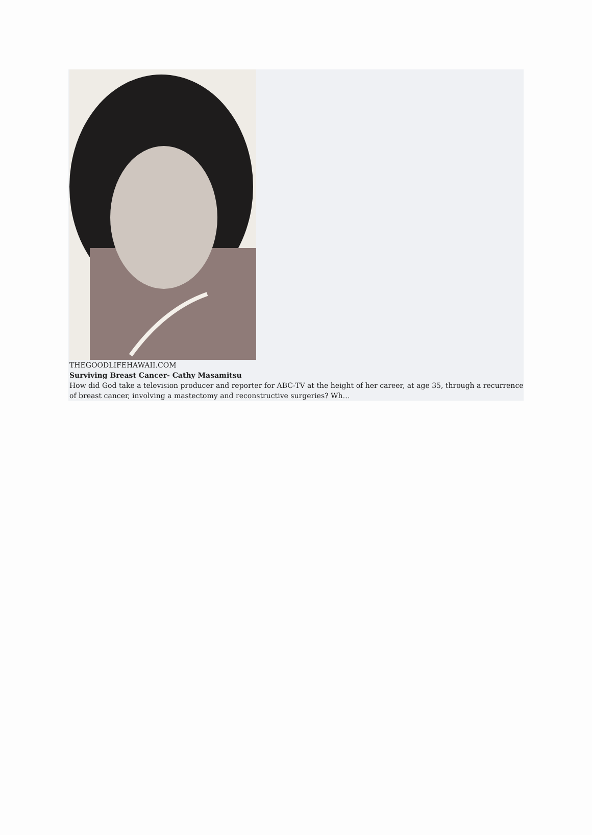THEGOODLIFEHAWAII.COM
Surviving Breast Cancer- Cathy Masamitsu
How did God take a television producer and reporter for ABC-TV at the height of her career, at age 35, through a recurrence of breast cancer, involving a mastectomy and reconstructive surgeries? Wh…